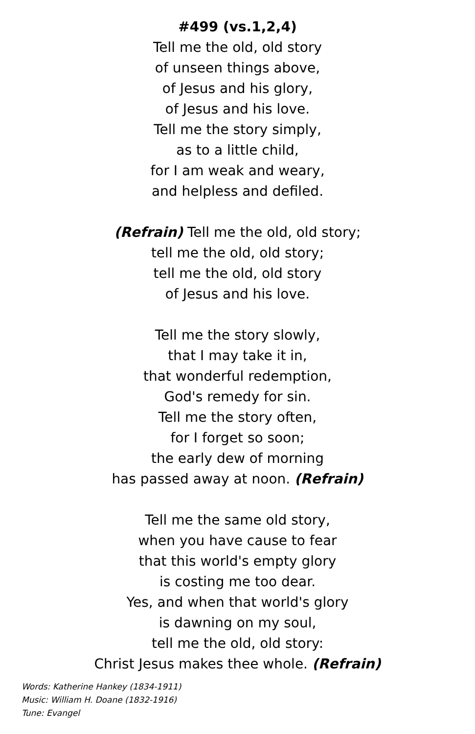#499 (vs.1,2,4)
Tell me the old, old story
of unseen things above,
of Jesus and his glory,
of Jesus and his love.
Tell me the story simply,
as to a little child,
for I am weak and weary,
and helpless and defiled.
(Refrain) Tell me the old, old story;
tell me the old, old story;
tell me the old, old story
of Jesus and his love.
Tell me the story slowly,
that I may take it in,
that wonderful redemption,
God's remedy for sin.
Tell me the story often,
for I forget so soon;
the early dew of morning
has passed away at noon. (Refrain)
Tell me the same old story,
when you have cause to fear
that this world's empty glory
is costing me too dear.
Yes, and when that world's glory
is dawning on my soul,
tell me the old, old story:
Christ Jesus makes thee whole. (Refrain)
Words: Katherine Hankey (1834-1911)
Music: William H. Doane (1832-1916)
Tune: Evangel